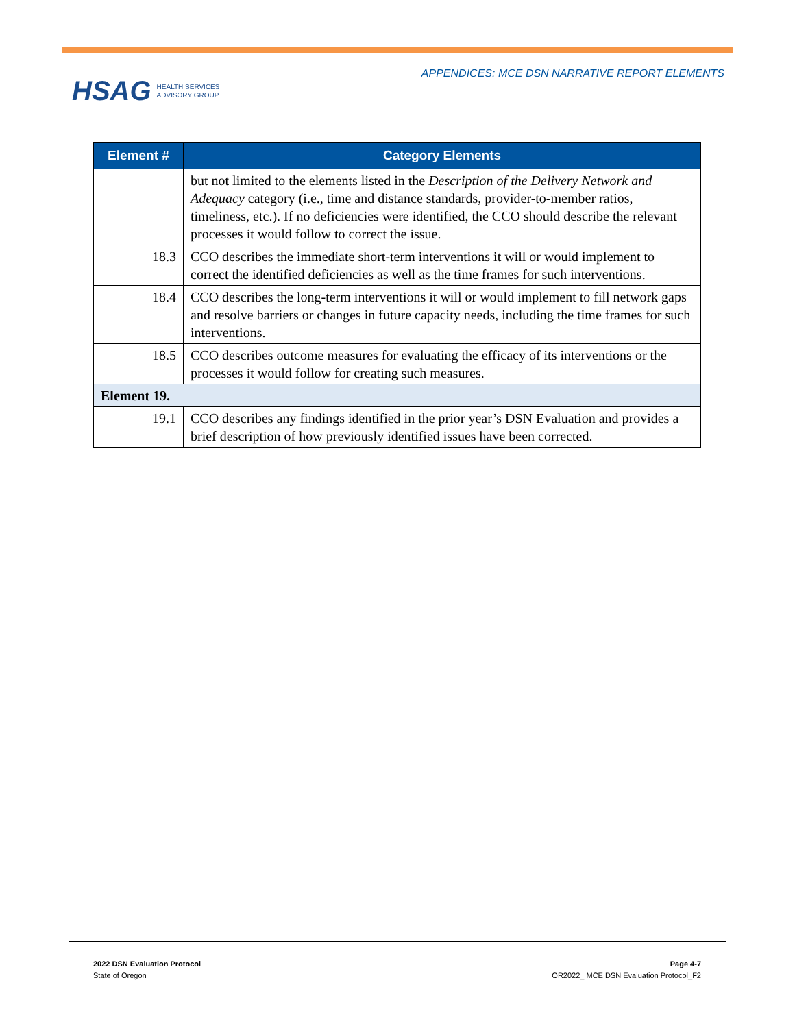HSAG HEALTH SERVICES
ADVISORY GROUP
APPENDICES: MCE DSN NARRATIVE REPORT ELEMENTS
| Element # | Category Elements |
| --- | --- |
| | but not limited to the elements listed in the Description of the Delivery Network and Adequacy category (i.e., time and distance standards, provider-to-member ratios, timeliness, etc.). If no deficiencies were identified, the CCO should describe the relevant processes it would follow to correct the issue. |
| 18.3 | CCO describes the immediate short-term interventions it will or would implement to correct the identified deficiencies as well as the time frames for such interventions. |
| 18.4 | CCO describes the long-term interventions it will or would implement to fill network gaps and resolve barriers or changes in future capacity needs, including the time frames for such interventions. |
| 18.5 | CCO describes outcome measures for evaluating the efficacy of its interventions or the processes it would follow for creating such measures. |
| Element 19. | |
| 19.1 | CCO describes any findings identified in the prior year’s DSN Evaluation and provides a brief description of how previously identified issues have been corrected. |
2022 DSN Evaluation Protocol
State of Oregon
Page 4-7
OR2022_ MCE DSN Evaluation Protocol_F2